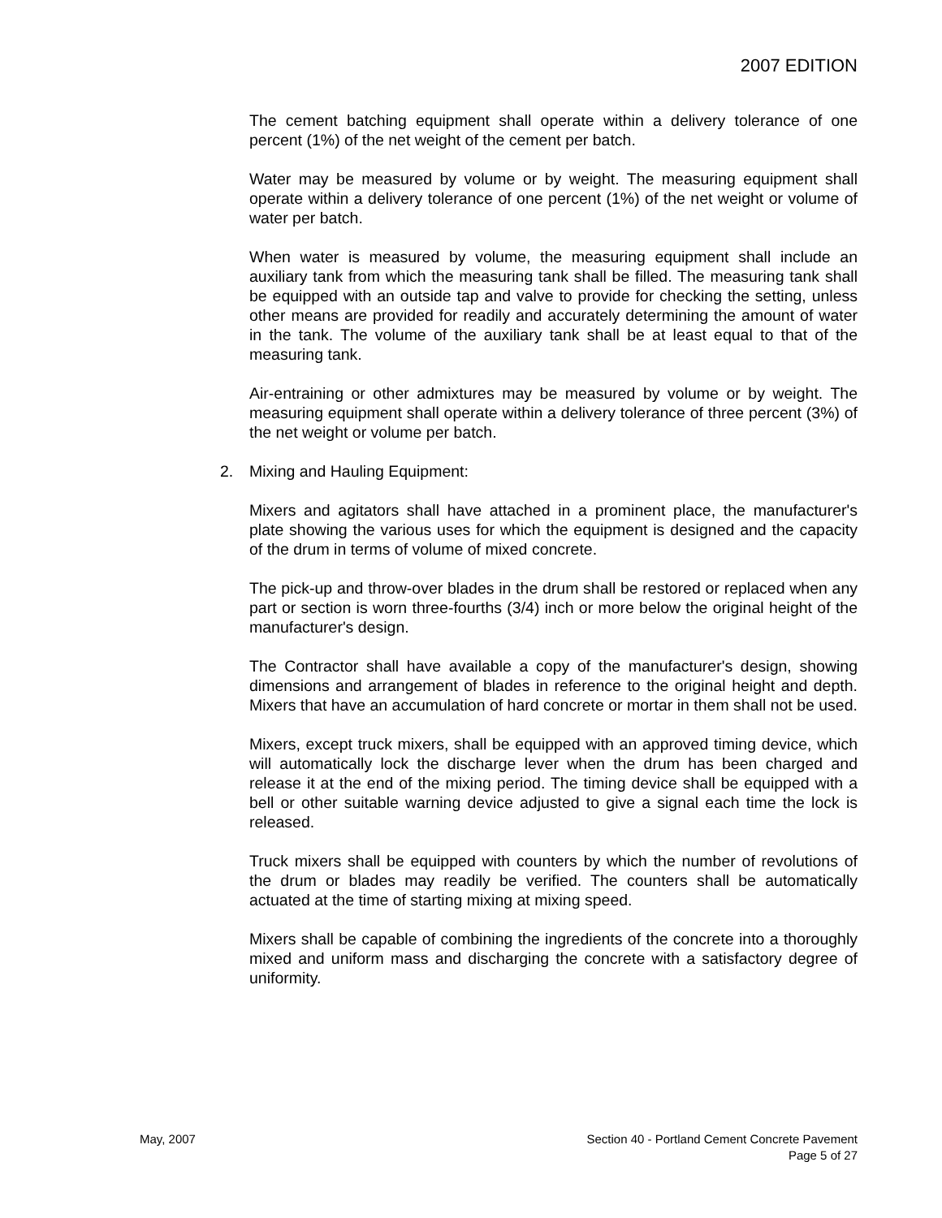2007 EDITION
The cement batching equipment shall operate within a delivery tolerance of one percent (1%) of the net weight of the cement per batch.
Water may be measured by volume or by weight. The measuring equipment shall operate within a delivery tolerance of one percent (1%) of the net weight or volume of water per batch.
When water is measured by volume, the measuring equipment shall include an auxiliary tank from which the measuring tank shall be filled. The measuring tank shall be equipped with an outside tap and valve to provide for checking the setting, unless other means are provided for readily and accurately determining the amount of water in the tank. The volume of the auxiliary tank shall be at least equal to that of the measuring tank.
Air-entraining or other admixtures may be measured by volume or by weight. The measuring equipment shall operate within a delivery tolerance of three percent (3%) of the net weight or volume per batch.
2. Mixing and Hauling Equipment:
Mixers and agitators shall have attached in a prominent place, the manufacturer's plate showing the various uses for which the equipment is designed and the capacity of the drum in terms of volume of mixed concrete.
The pick-up and throw-over blades in the drum shall be restored or replaced when any part or section is worn three-fourths (3/4) inch or more below the original height of the manufacturer's design.
The Contractor shall have available a copy of the manufacturer's design, showing dimensions and arrangement of blades in reference to the original height and depth. Mixers that have an accumulation of hard concrete or mortar in them shall not be used.
Mixers, except truck mixers, shall be equipped with an approved timing device, which will automatically lock the discharge lever when the drum has been charged and release it at the end of the mixing period. The timing device shall be equipped with a bell or other suitable warning device adjusted to give a signal each time the lock is released.
Truck mixers shall be equipped with counters by which the number of revolutions of the drum or blades may readily be verified. The counters shall be automatically actuated at the time of starting mixing at mixing speed.
Mixers shall be capable of combining the ingredients of the concrete into a thoroughly mixed and uniform mass and discharging the concrete with a satisfactory degree of uniformity.
May, 2007 Section 40 - Portland Cement Concrete Pavement
Page 5 of 27